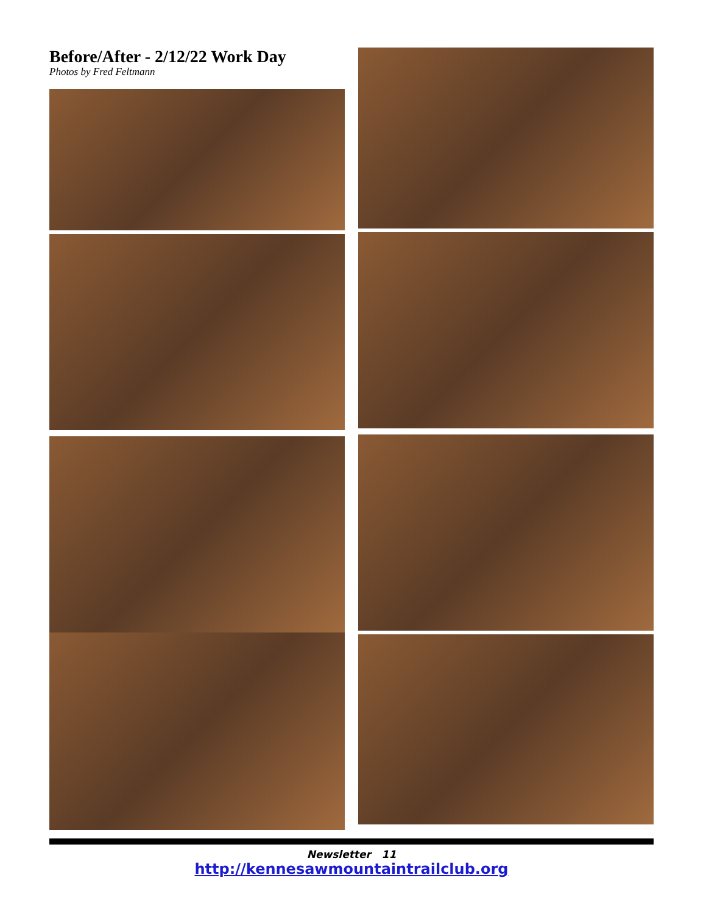Before/After - 2/12/22 Work Day
Photos by Fred Feltmann
Newsletter 11
http://kennesawmountaintrailclub.org